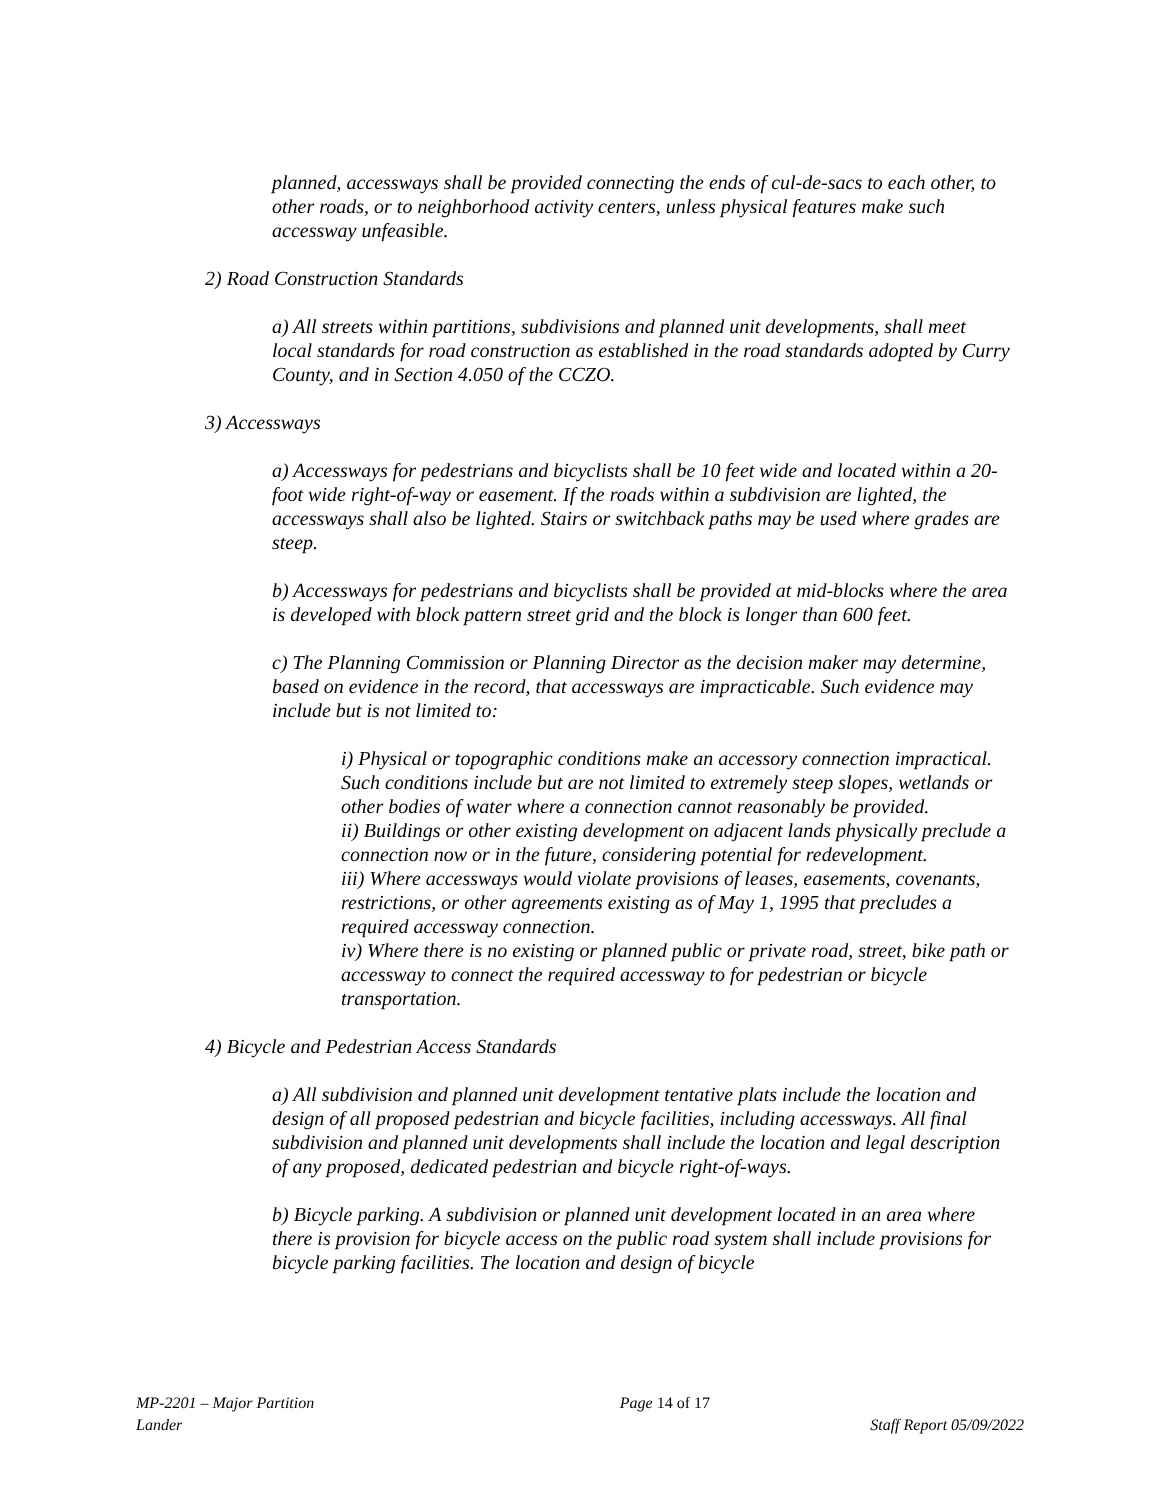planned, accessways shall be provided connecting the ends of cul-de-sacs to each other, to other roads, or to neighborhood activity centers, unless physical features make such accessway unfeasible.
2) Road Construction Standards
a) All streets within partitions, subdivisions and planned unit developments, shall meet local standards for road construction as established in the road standards adopted by Curry County, and in Section 4.050 of the CCZO.
3) Accessways
a) Accessways for pedestrians and bicyclists shall be 10 feet wide and located within a 20-foot wide right-of-way or easement. If the roads within a subdivision are lighted, the accessways shall also be lighted. Stairs or switchback paths may be used where grades are steep.
b) Accessways for pedestrians and bicyclists shall be provided at mid-blocks where the area is developed with block pattern street grid and the block is longer than 600 feet.
c) The Planning Commission or Planning Director as the decision maker may determine, based on evidence in the record, that accessways are impracticable. Such evidence may include but is not limited to:
i) Physical or topographic conditions make an accessory connection impractical. Such conditions include but are not limited to extremely steep slopes, wetlands or other bodies of water where a connection cannot reasonably be provided.
ii) Buildings or other existing development on adjacent lands physically preclude a connection now or in the future, considering potential for redevelopment.
iii) Where accessways would violate provisions of leases, easements, covenants, restrictions, or other agreements existing as of May 1, 1995 that precludes a required accessway connection.
iv) Where there is no existing or planned public or private road, street, bike path or accessway to connect the required accessway to for pedestrian or bicycle transportation.
4) Bicycle and Pedestrian Access Standards
a) All subdivision and planned unit development tentative plats include the location and design of all proposed pedestrian and bicycle facilities, including accessways. All final subdivision and planned unit developments shall include the location and legal description of any proposed, dedicated pedestrian and bicycle right-of-ways.
b) Bicycle parking. A subdivision or planned unit development located in an area where there is provision for bicycle access on the public road system shall include provisions for bicycle parking facilities. The location and design of bicycle
MP-2201 – Major Partition Page 14 of 17
Lander Staff Report 05/09/2022